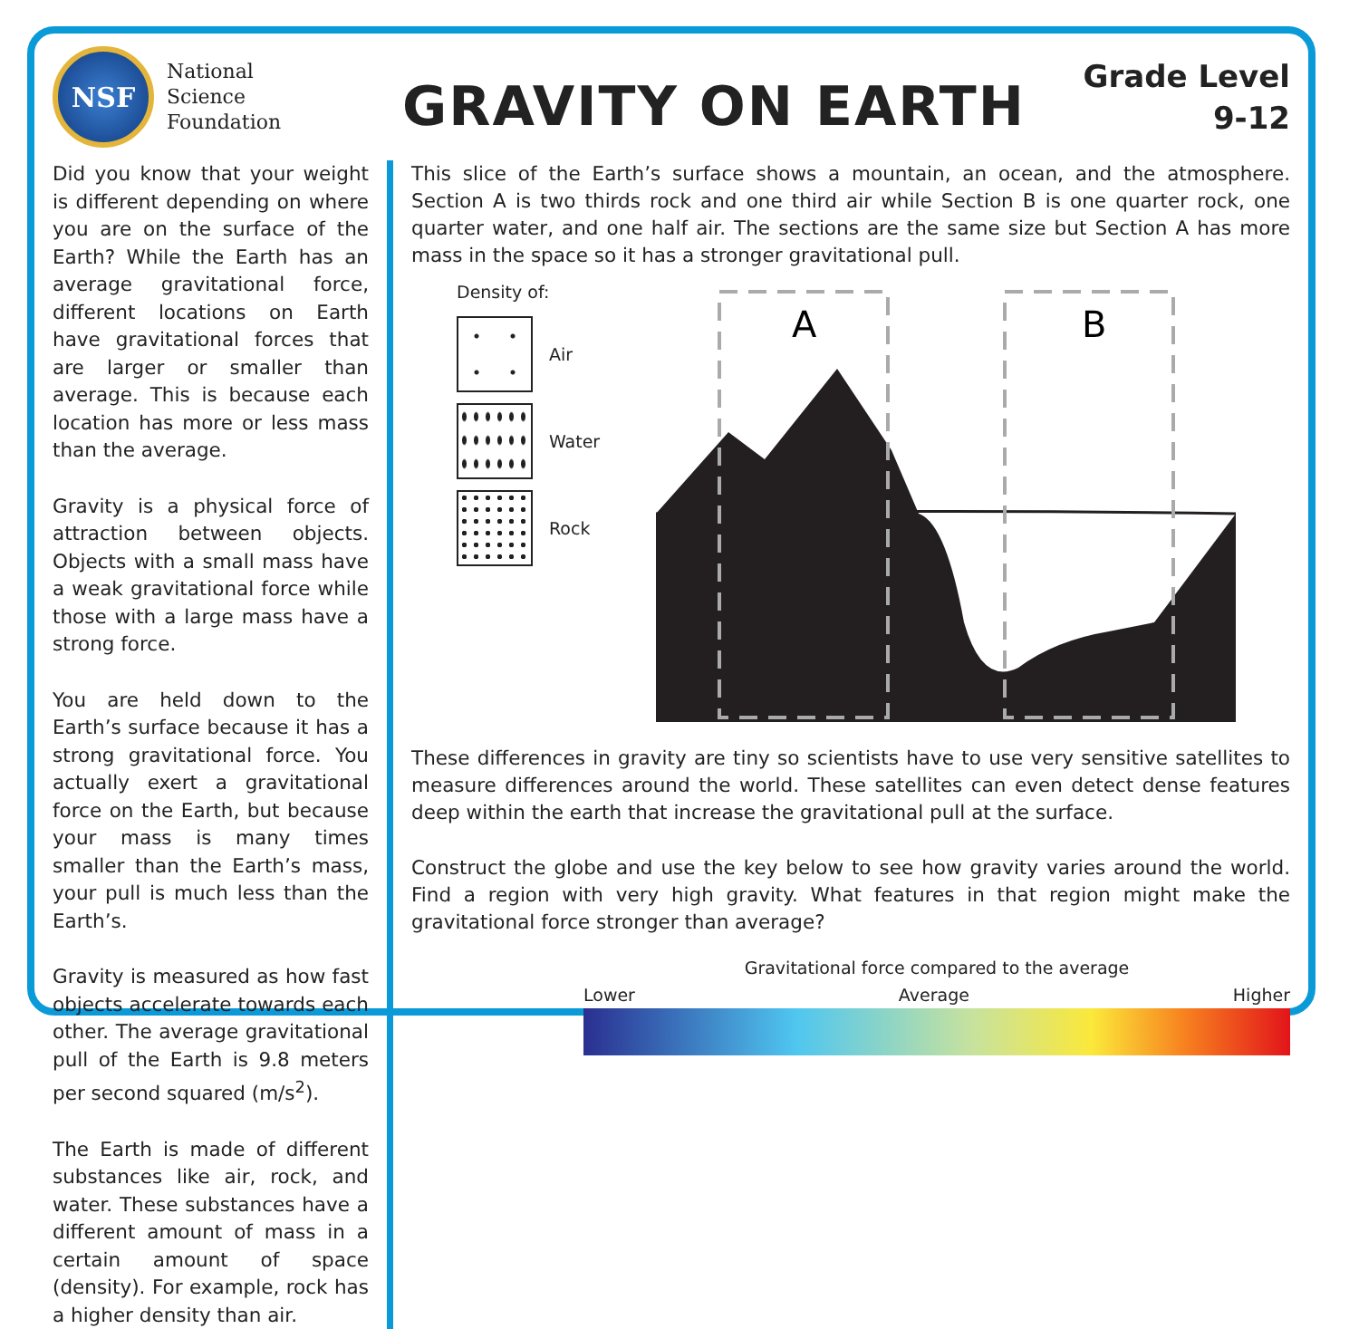NSF
National
Science
Foundation
GRAVITY ON EARTH
Grade Level
9-12
Did you know that your weight is different depending on where you are on the surface of the Earth? While the Earth has an average gravitational force, different locations on Earth have gravitational forces that are larger or smaller than average. This is because each location has more or less mass than the average.
Gravity is a physical force of attraction between objects. Objects with a small mass have a weak gravitational force while those with a large mass have a strong force.
You are held down to the Earth’s surface because it has a strong gravitational force. You actually exert a gravitational force on the Earth, but because your mass is many times smaller than the Earth’s mass, your pull is much less than the Earth’s.
Gravity is measured as how fast objects accelerate towards each other. The average gravitational pull of the Earth is 9.8 meters per second squared (m/s<sup>2</sup>).
The Earth is made of different substances like air, rock, and water. These substances have a different amount of mass in a certain amount of space (density). For example, rock has a higher density than air.
This slice of the Earth’s surface shows a mountain, an ocean, and the atmosphere. Section A is two thirds rock and one third air while Section B is one quarter rock, one quarter water, and one half air. The sections are the same size but Section A has more mass in the space so it has a stronger gravitational pull.
Density of:
Air
Water
Rock
A
B
These differences in gravity are tiny so scientists have to use very sensitive satellites to measure differences around the world. These satellites can even detect dense features deep within the earth that increase the gravitational pull at the surface.
Construct the globe and use the key below to see how gravity varies around the world. Find a region with very high gravity. What features in that region might make the gravitational force stronger than average?
Gravitational force compared to the average
Lower Average Higher